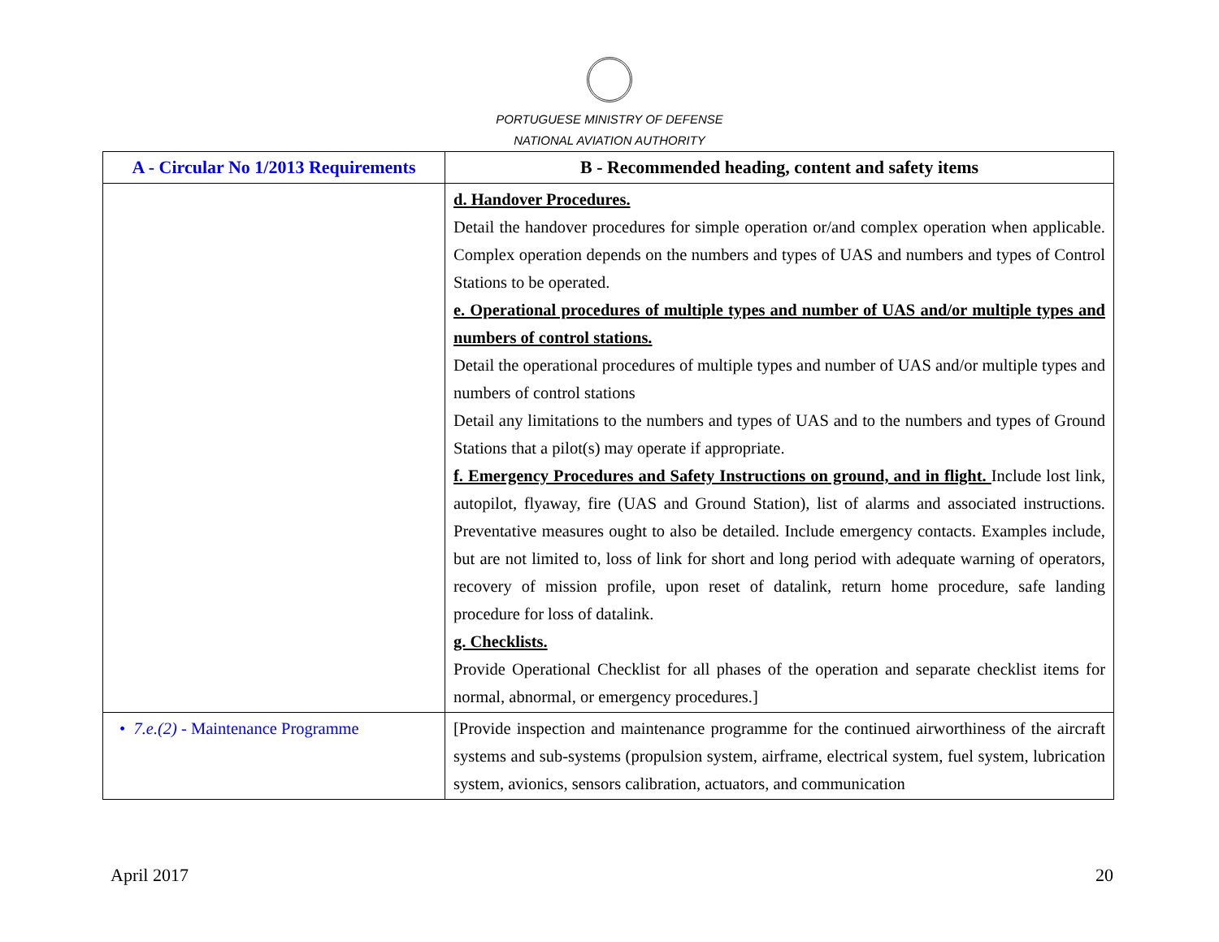PORTUGUESE MINISTRY OF DEFENSE
NATIONAL AVIATION AUTHORITY
| A - Circular No 1/2013 Requirements | B - Recommended heading, content and safety items |
| --- | --- |
| | d. Handover Procedures. Detail the handover procedures for simple operation or/and complex operation when applicable. Complex operation depends on the numbers and types of UAS and numbers and types of Control Stations to be operated. e. Operational procedures of multiple types and number of UAS and/or multiple types and numbers of control stations. Detail the operational procedures of multiple types and number of UAS and/or multiple types and numbers of control stations Detail any limitations to the numbers and types of UAS and to the numbers and types of Ground Stations that a pilot(s) may operate if appropriate. f. Emergency Procedures and Safety Instructions on ground, and in flight. Include lost link, autopilot, flyaway, fire (UAS and Ground Station), list of alarms and associated instructions. Preventative measures ought to also be detailed. Include emergency contacts. Examples include, but are not limited to, loss of link for short and long period with adequate warning of operators, recovery of mission profile, upon reset of datalink, return home procedure, safe landing procedure for loss of datalink. g. Checklists. Provide Operational Checklist for all phases of the operation and separate checklist items for normal, abnormal, or emergency procedures.] |
| • 7.e.(2) - Maintenance Programme | [Provide inspection and maintenance programme for the continued airworthiness of the aircraft systems and sub-systems (propulsion system, airframe, electrical system, fuel system, lubrication system, avionics, sensors calibration, actuators, and communication |
April 2017 20